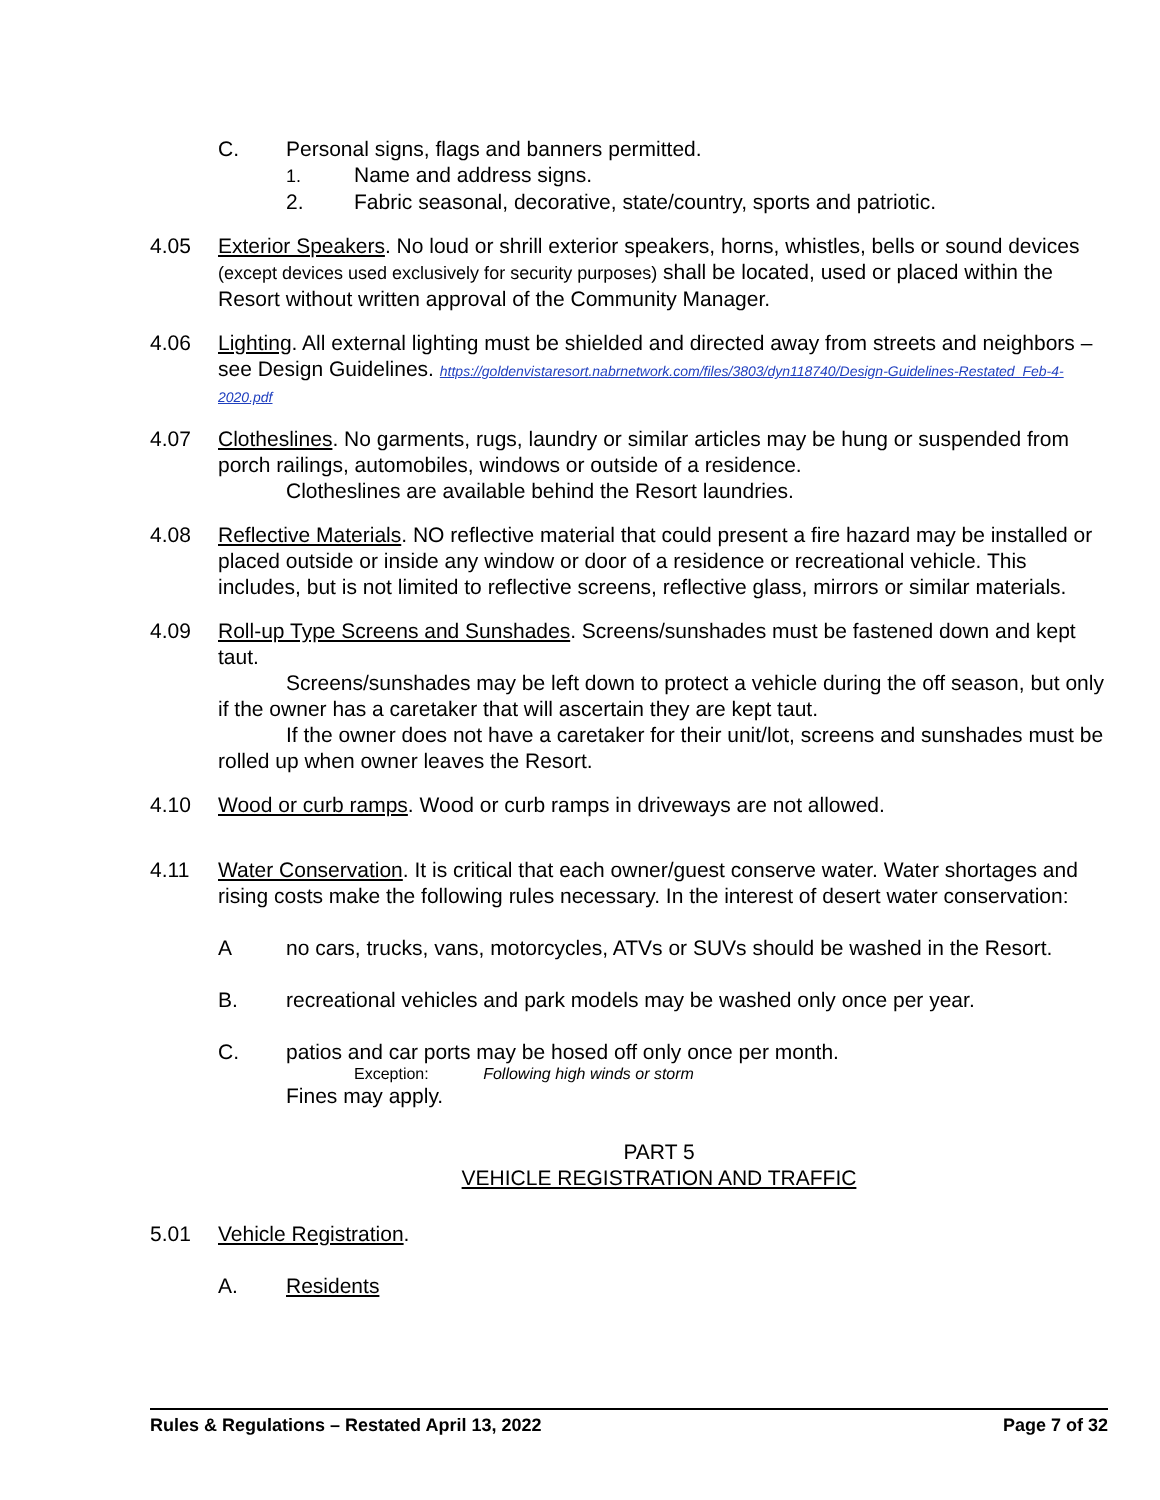C. Personal signs, flags and banners permitted.
1.
Name and address signs.
2. Fabric seasonal, decorative, state/country, sports and patriotic.
4.05 Exterior Speakers. No loud or shrill exterior speakers, horns, whistles, bells or sound devices (except devices used exclusively for security purposes) shall be located, used or placed within the Resort without written approval of the Community Manager.
4.06 Lighting. All external lighting must be shielded and directed away from streets and neighbors – see Design Guidelines. https://goldenvistaresort.nabrnetwork.com/files/3803/dyn118740/Design-Guidelines-Restated_Feb-4-2020.pdf
4.07 Clotheslines. No garments, rugs, laundry or similar articles may be hung or suspended from porch railings, automobiles, windows or outside of a residence.
Clotheslines are available behind the Resort laundries.
4.08 Reflective Materials. NO reflective material that could present a fire hazard may be installed or placed outside or inside any window or door of a residence or recreational vehicle. This includes, but is not limited to reflective screens, reflective glass, mirrors or similar materials.
4.09 Roll-up Type Screens and Sunshades. Screens/sunshades must be fastened down and kept taut.
Screens/sunshades may be left down to protect a vehicle during the off season, but only if the owner has a caretaker that will ascertain they are kept taut.
If the owner does not have a caretaker for their unit/lot, screens and sunshades must be rolled up when owner leaves the Resort.
4.10 Wood or curb ramps. Wood or curb ramps in driveways are not allowed.
4.11 Water Conservation. It is critical that each owner/guest conserve water. Water shortages and rising costs make the following rules necessary. In the interest of desert water conservation:
A no cars, trucks, vans, motorcycles, ATVs or SUVs should be washed in the Resort.
B. recreational vehicles and park models may be washed only once per year.
C. patios and car ports may be hosed off only once per month.
Exception: Following high winds or storm
Fines may apply.
PART 5
VEHICLE REGISTRATION AND TRAFFIC
5.01 Vehicle Registration.
A. Residents
Rules & Regulations – Restated April 13, 2022 Page 7 of 32